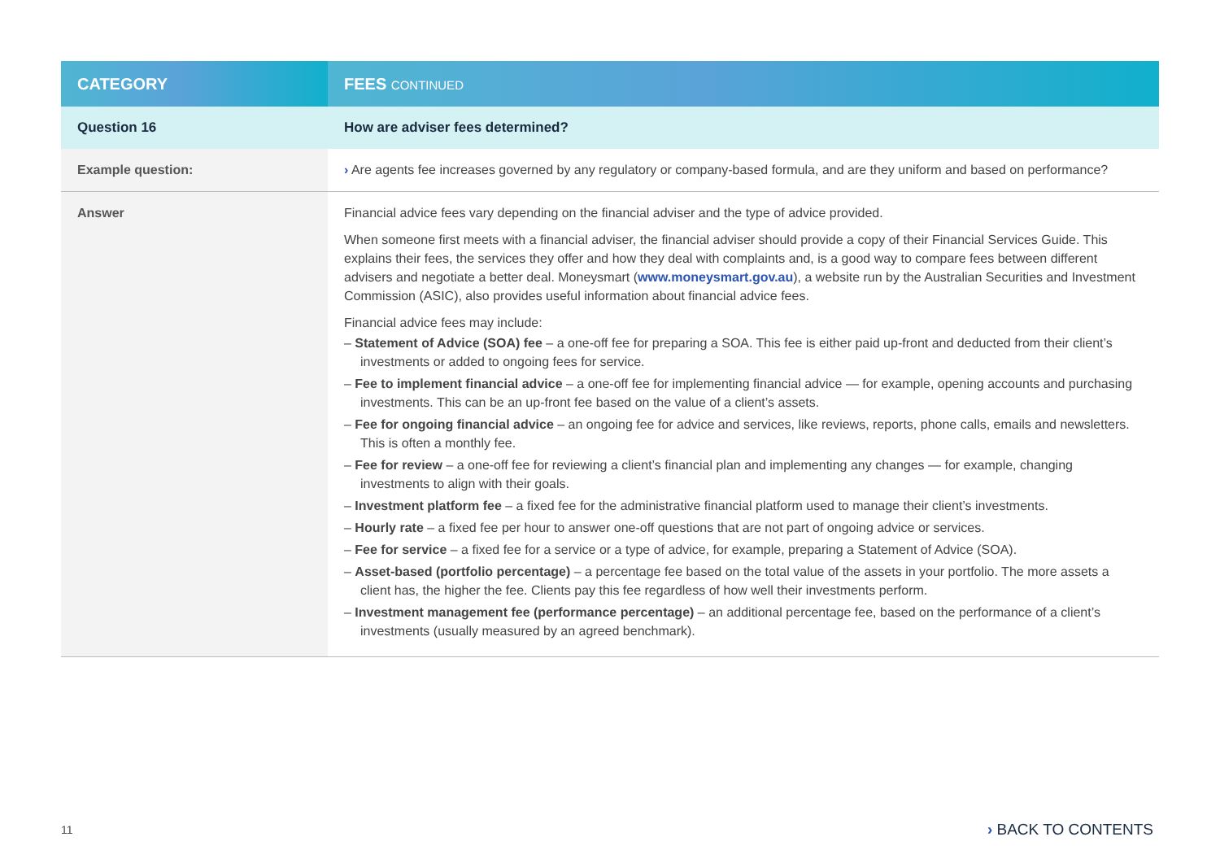| CATEGORY | FEES CONTINUED |
| --- | --- |
| Question 16 | How are adviser fees determined? |
| Example question: | › Are agents fee increases governed by any regulatory or company-based formula, and are they uniform and based on performance? |
| Answer | Financial advice fees vary depending on the financial adviser and the type of advice provided. When someone first meets with a financial adviser, the financial adviser should provide a copy of their Financial Services Guide. This explains their fees, the services they offer and how they deal with complaints and, is a good way to compare fees between different advisers and negotiate a better deal. Moneysmart ( www.moneysmart.gov.au ), a website run by the Australian Securities and Investment Commission (ASIC), also provides useful information about financial advice fees. Financial advice fees may include: – Statement of Advice (SOA) fee – a one-off fee for preparing a SOA. This fee is either paid up-front and deducted from their client’s investments or added to ongoing fees for service. – Fee to implement financial advice – a one-off fee for implementing financial advice — for example, opening accounts and purchasing investments. This can be an up-front fee based on the value of a client’s assets. – Fee for ongoing financial advice – an ongoing fee for advice and services, like reviews, reports, phone calls, emails and newsletters. This is often a monthly fee. – Fee for review – a one-off fee for reviewing a client’s financial plan and implementing any changes — for example, changing investments to align with their goals. – Investment platform fee – a fixed fee for the administrative financial platform used to manage their client’s investments. – Hourly rate – a fixed fee per hour to answer one-off questions that are not part of ongoing advice or services. – Fee for service – a fixed fee for a service or a type of advice, for example, preparing a Statement of Advice (SOA). – Asset-based (portfolio percentage) – a percentage fee based on the total value of the assets in your portfolio. The more assets a client has, the higher the fee. Clients pay this fee regardless of how well their investments perform. – Investment management fee (performance percentage) – an additional percentage fee, based on the performance of a client’s investments (usually measured by an agreed benchmark). |
11 › BACK TO CONTENTS